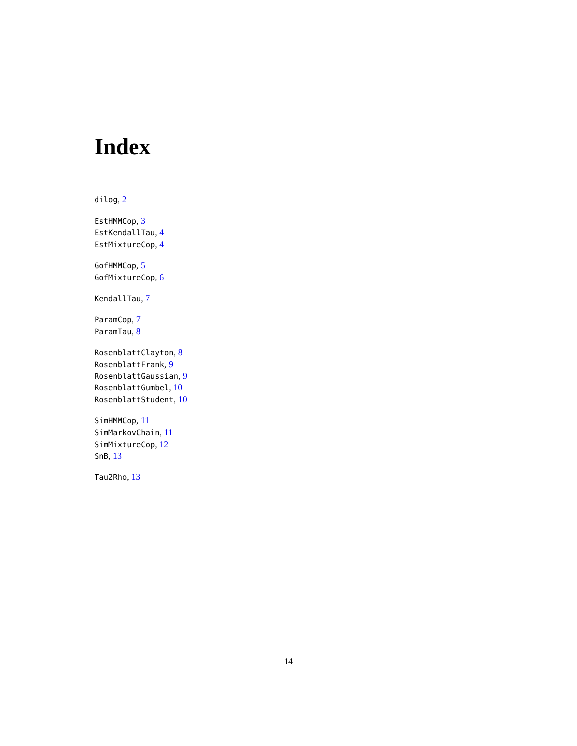Index
dilog, 2
EstHMMCop, 3
EstKendallTau, 4
EstMixtureCop, 4
GofHMMCop, 5
GofMixtureCop, 6
KendallTau, 7
ParamCop, 7
ParamTau, 8
RosenblattClayton, 8
RosenblattFrank, 9
RosenblattGaussian, 9
RosenblattGumbel, 10
RosenblattStudent, 10
SimHMMCop, 11
SimMarkovChain, 11
SimMixtureCop, 12
SnB, 13
Tau2Rho, 13
14